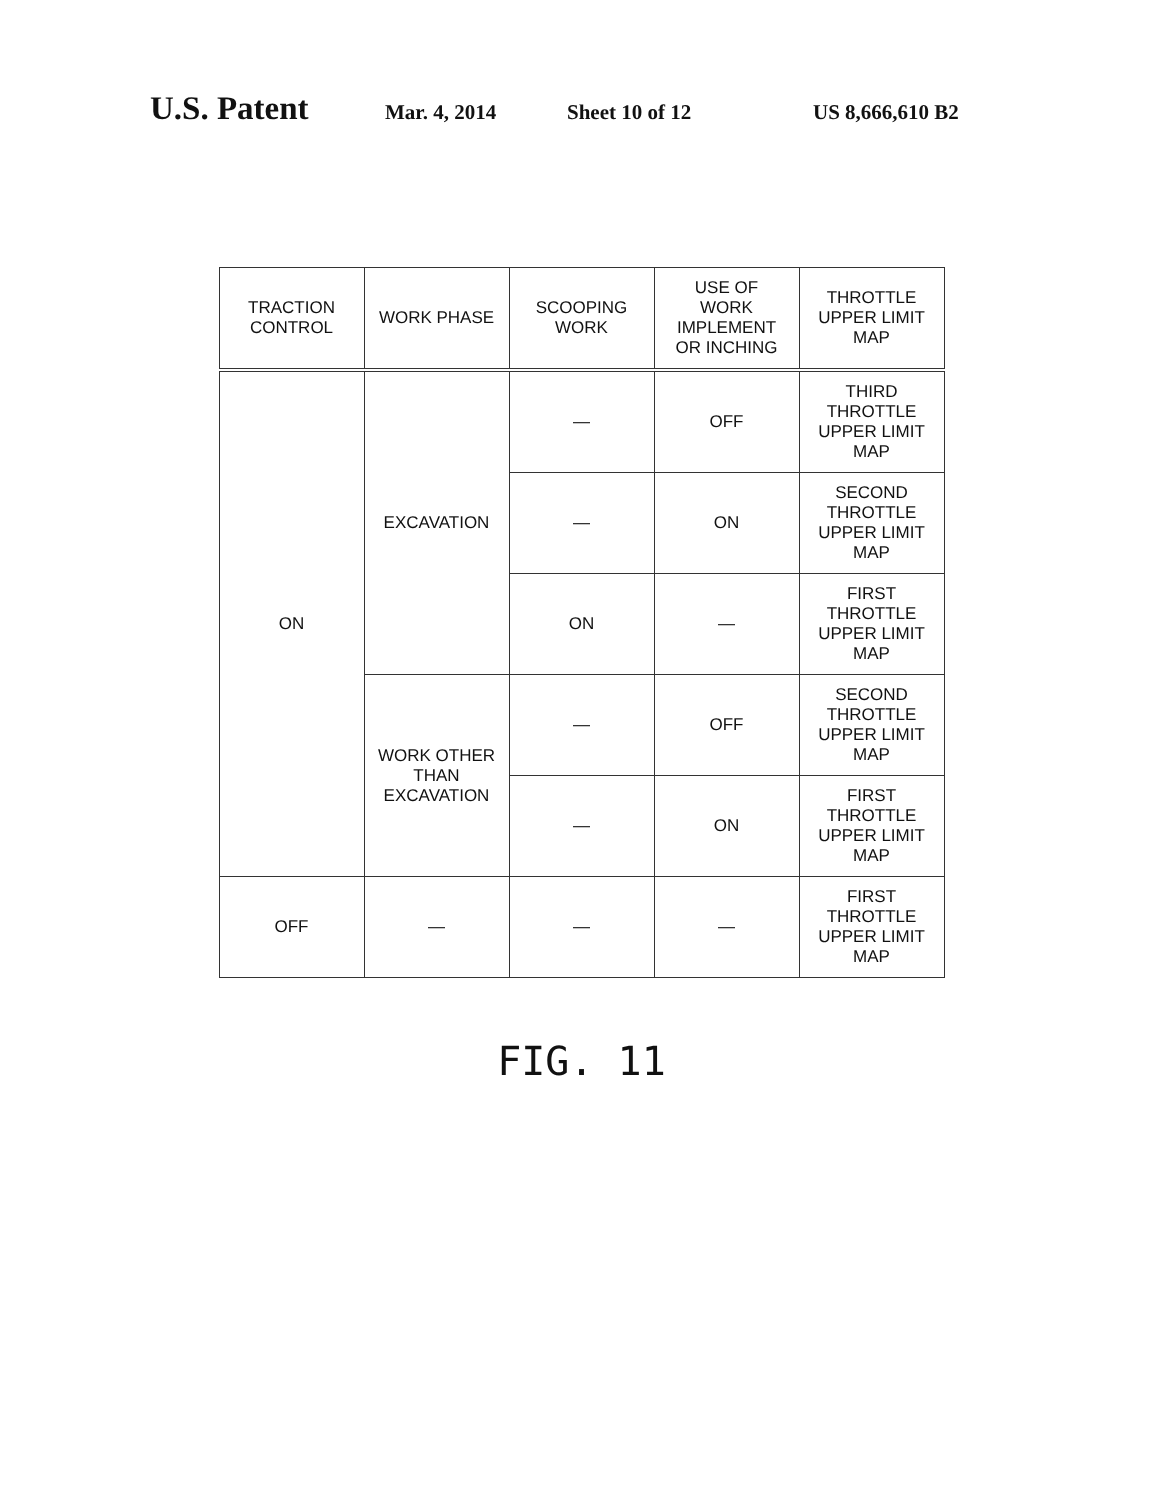U.S. Patent Mar. 4, 2014 Sheet 10 of 12 US 8,666,610 B2
| TRACTION CONTROL | WORK PHASE | SCOOPING WORK | USE OF WORK IMPLEMENT OR INCHING | THROTTLE UPPER LIMIT MAP |
| --- | --- | --- | --- | --- |
| ON | EXCAVATION | — | OFF | THIRD THROTTLE UPPER LIMIT MAP |
| | | — | ON | SECOND THROTTLE UPPER LIMIT MAP |
| | | ON | — | FIRST THROTTLE UPPER LIMIT MAP |
| | WORK OTHER THAN EXCAVATION | — | OFF | SECOND THROTTLE UPPER LIMIT MAP |
| | | — | ON | FIRST THROTTLE UPPER LIMIT MAP |
| OFF | — | — | — | FIRST THROTTLE UPPER LIMIT MAP |
FIG. 11